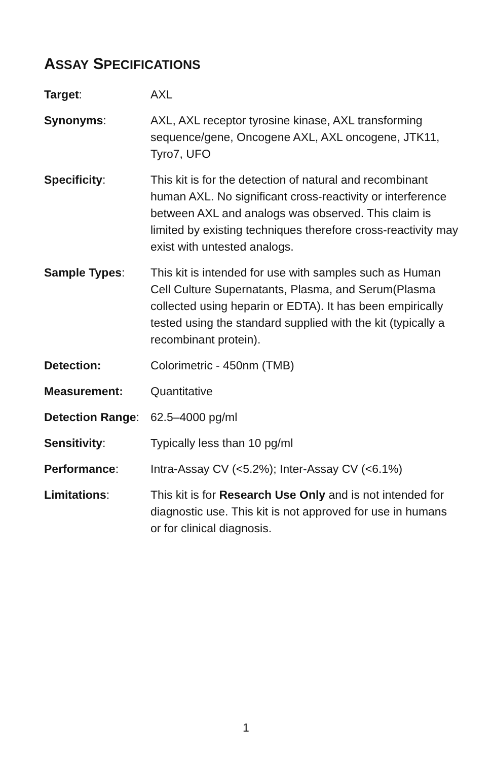ASSAY SPECIFICATIONS
Target: AXL
Synonyms: AXL, AXL receptor tyrosine kinase, AXL transforming sequence/gene, Oncogene AXL, AXL oncogene, JTK11, Tyro7, UFO
Specificity: This kit is for the detection of natural and recombinant human AXL. No significant cross-reactivity or interference between AXL and analogs was observed. This claim is limited by existing techniques therefore cross-reactivity may exist with untested analogs.
Sample Types: This kit is intended for use with samples such as Human Cell Culture Supernatants, Plasma, and Serum(Plasma collected using heparin or EDTA). It has been empirically tested using the standard supplied with the kit (typically a recombinant protein).
Detection: Colorimetric - 450nm (TMB)
Measurement: Quantitative
Detection Range:
62.5–4000 pg/ml
Sensitivity: Typically less than 10 pg/ml
Performance: Intra-Assay CV (<5.2%); Inter-Assay CV (<6.1%)
Limitations: This kit is for Research Use Only and is not intended for diagnostic use. This kit is not approved for use in humans or for clinical diagnosis.
1